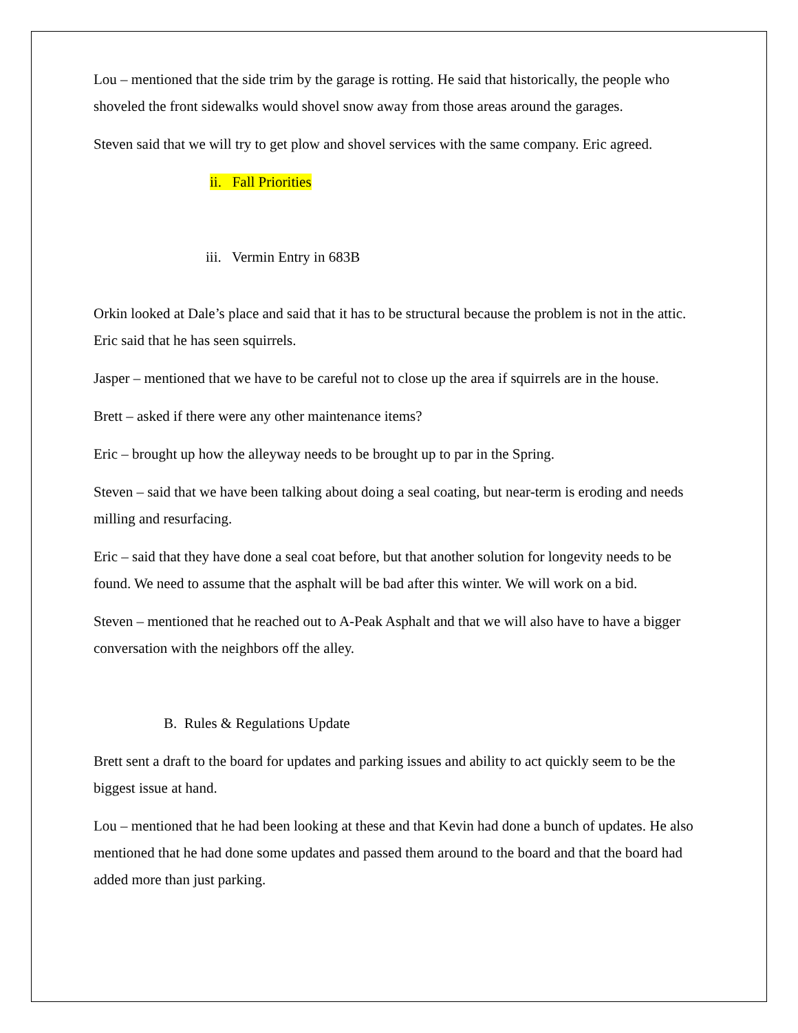Lou – mentioned that the side trim by the garage is rotting. He said that historically, the people who shoveled the front sidewalks would shovel snow away from those areas around the garages.
Steven said that we will try to get plow and shovel services with the same company. Eric agreed.
ii. Fall Priorities
iii. Vermin Entry in 683B
Orkin looked at Dale’s place and said that it has to be structural because the problem is not in the attic. Eric said that he has seen squirrels.
Jasper – mentioned that we have to be careful not to close up the area if squirrels are in the house.
Brett – asked if there were any other maintenance items?
Eric – brought up how the alleyway needs to be brought up to par in the Spring.
Steven – said that we have been talking about doing a seal coating, but near-term is eroding and needs milling and resurfacing.
Eric – said that they have done a seal coat before, but that another solution for longevity needs to be found. We need to assume that the asphalt will be bad after this winter. We will work on a bid.
Steven – mentioned that he reached out to A-Peak Asphalt and that we will also have to have a bigger conversation with the neighbors off the alley.
B. Rules & Regulations Update
Brett sent a draft to the board for updates and parking issues and ability to act quickly seem to be the biggest issue at hand.
Lou – mentioned that he had been looking at these and that Kevin had done a bunch of updates. He also mentioned that he had done some updates and passed them around to the board and that the board had added more than just parking.